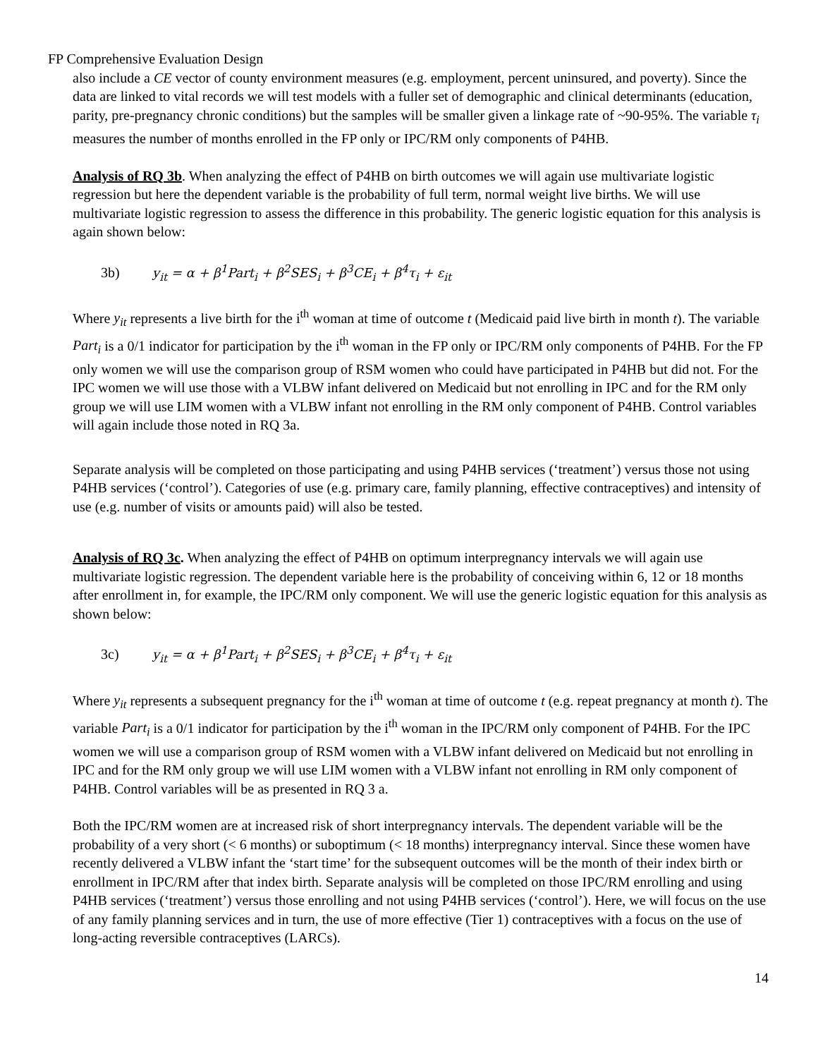FP Comprehensive Evaluation Design
also include a CE vector of county environment measures (e.g. employment, percent uninsured, and poverty). Since the data are linked to vital records we will test models with a fuller set of demographic and clinical determinants (education, parity, pre-pregnancy chronic conditions) but the samples will be smaller given a linkage rate of ~90-95%. The variable τ<sub>i</sub> measures the number of months enrolled in the FP only or IPC/RM only components of P4HB.
Analysis of RQ 3b. When analyzing the effect of P4HB on birth outcomes we will again use multivariate logistic regression but here the dependent variable is the probability of full term, normal weight live births. We will use multivariate logistic regression to assess the difference in this probability. The generic logistic equation for this analysis is again shown below:
3b) y<sub>it</sub> = α + β<sup>1</sup>Part<sub>i</sub> + β<sup>2</sup>SES<sub>i</sub> + β<sup>3</sup>CE<sub>i</sub> + β<sup>4</sup>τ<sub>i</sub> + ε<sub>it</sub>
Where y<sub>it</sub> represents a live birth for the i<sup>th</sup> woman at time of outcome t (Medicaid paid live birth in month t). The variable Part<sub>i</sub> is a 0/1 indicator for participation by the i<sup>th</sup> woman in the FP only or IPC/RM only components of P4HB. For the FP only women we will use the comparison group of RSM women who could have participated in P4HB but did not. For the IPC women we will use those with a VLBW infant delivered on Medicaid but not enrolling in IPC and for the RM only group we will use LIM women with a VLBW infant not enrolling in the RM only component of P4HB. Control variables will again include those noted in RQ 3a.
Separate analysis will be completed on those participating and using P4HB services (‘treatment’) versus those not using P4HB services (‘control’). Categories of use (e.g. primary care, family planning, effective contraceptives) and intensity of use (e.g. number of visits or amounts paid) will also be tested.
Analysis of RQ 3c. When analyzing the effect of P4HB on optimum interpregnancy intervals we will again use multivariate logistic regression. The dependent variable here is the probability of conceiving within 6, 12 or 18 months after enrollment in, for example, the IPC/RM only component. We will use the generic logistic equation for this analysis as shown below:
3c) y<sub>it</sub> = α + β<sup>1</sup>Part<sub>i</sub> + β<sup>2</sup>SES<sub>i</sub> + β<sup>3</sup>CE<sub>i</sub> + β<sup>4</sup>τ<sub>i</sub> + ε<sub>it</sub>
Where y<sub>it</sub> represents a subsequent pregnancy for the i<sup>th</sup> woman at time of outcome t (e.g. repeat pregnancy at month t). The variable Part<sub>i</sub> is a 0/1 indicator for participation by the i<sup>th</sup> woman in the IPC/RM only component of P4HB. For the IPC women we will use a comparison group of RSM women with a VLBW infant delivered on Medicaid but not enrolling in IPC and for the RM only group we will use LIM women with a VLBW infant not enrolling in RM only component of P4HB. Control variables will be as presented in RQ 3 a.
Both the IPC/RM women are at increased risk of short interpregnancy intervals. The dependent variable will be the probability of a very short (< 6 months) or suboptimum (< 18 months) interpregnancy interval. Since these women have recently delivered a VLBW infant the ‘start time’ for the subsequent outcomes will be the month of their index birth or enrollment in IPC/RM after that index birth. Separate analysis will be completed on those IPC/RM enrolling and using P4HB services (‘treatment’) versus those enrolling and not using P4HB services (‘control’). Here, we will focus on the use of any family planning services and in turn, the use of more effective (Tier 1) contraceptives with a focus on the use of long-acting reversible contraceptives (LARCs).
14